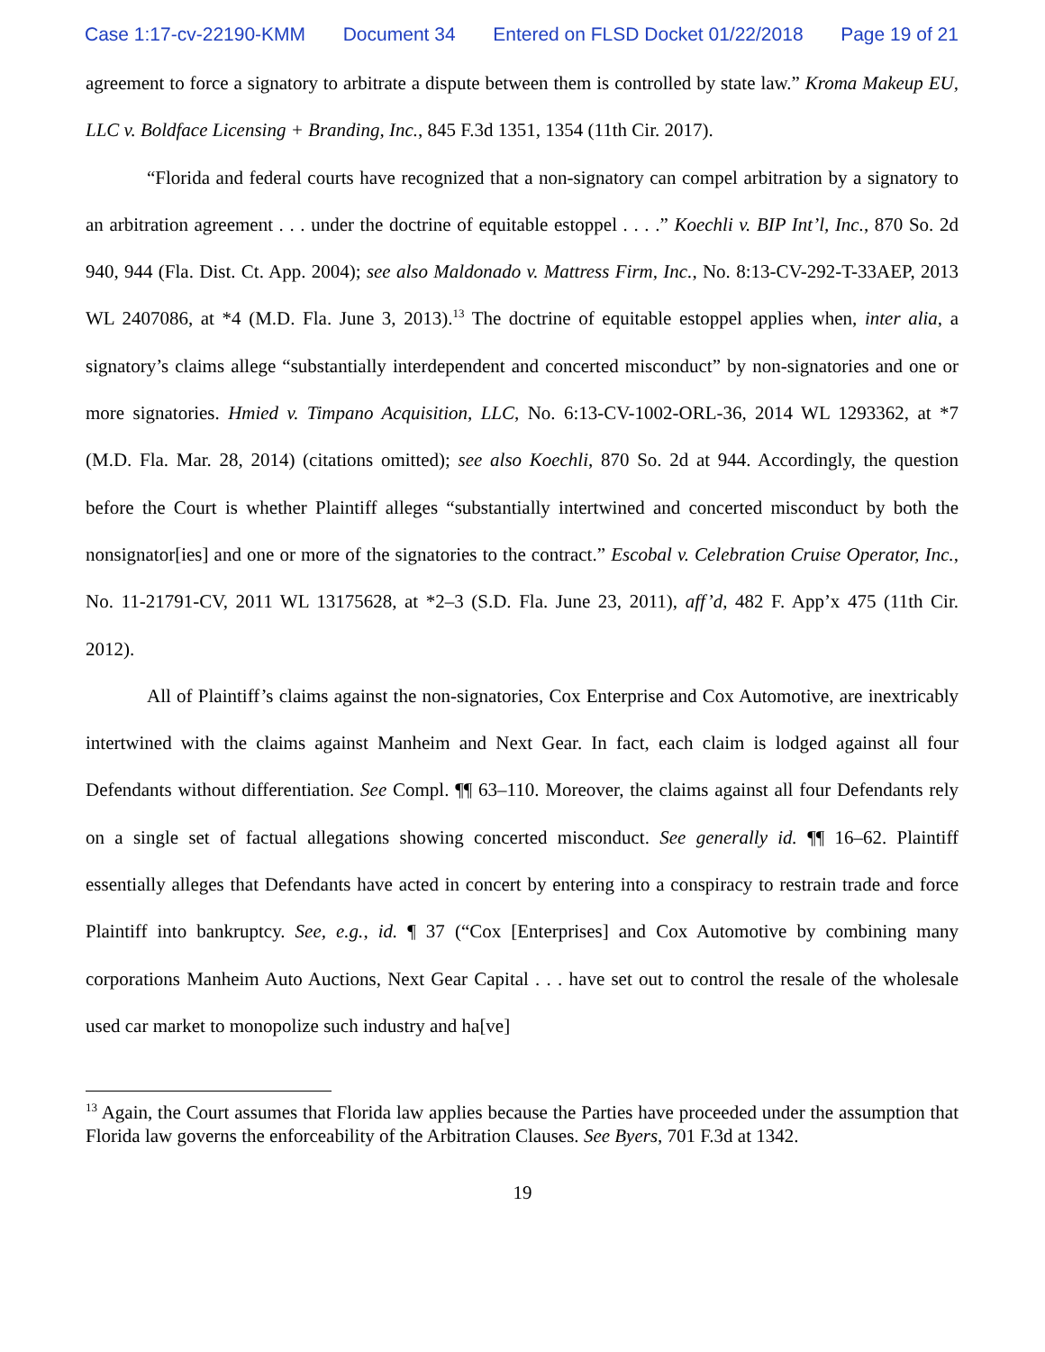Case 1:17-cv-22190-KMM Document 34 Entered on FLSD Docket 01/22/2018 Page 19 of 21
agreement to force a signatory to arbitrate a dispute between them is controlled by state law.” Kroma Makeup EU, LLC v. Boldface Licensing + Branding, Inc., 845 F.3d 1351, 1354 (11th Cir. 2017).
“Florida and federal courts have recognized that a non-signatory can compel arbitration by a signatory to an arbitration agreement . . . under the doctrine of equitable estoppel . . . .” Koechli v. BIP Int’l, Inc., 870 So. 2d 940, 944 (Fla. Dist. Ct. App. 2004); see also Maldonado v. Mattress Firm, Inc., No. 8:13-CV-292-T-33AEP, 2013 WL 2407086, at *4 (M.D. Fla. June 3, 2013).<sup>13</sup> The doctrine of equitable estoppel applies when, inter alia, a signatory’s claims allege “substantially interdependent and concerted misconduct” by non-signatories and one or more signatories. Hmied v. Timpano Acquisition, LLC, No. 6:13-CV-1002-ORL-36, 2014 WL 1293362, at *7 (M.D. Fla. Mar. 28, 2014) (citations omitted); see also Koechli, 870 So. 2d at 944. Accordingly, the question before the Court is whether Plaintiff alleges “substantially intertwined and concerted misconduct by both the nonsignator[ies] and one or more of the signatories to the contract.” Escobal v. Celebration Cruise Operator, Inc., No. 11-21791-CV, 2011 WL 13175628, at *2–3 (S.D. Fla. June 23, 2011), aff’d, 482 F. App’x 475 (11th Cir. 2012).
All of Plaintiff’s claims against the non-signatories, Cox Enterprise and Cox Automotive, are inextricably intertwined with the claims against Manheim and Next Gear. In fact, each claim is lodged against all four Defendants without differentiation. See Compl. ¶¶ 63–110. Moreover, the claims against all four Defendants rely on a single set of factual allegations showing concerted misconduct. See generally id. ¶¶ 16–62. Plaintiff essentially alleges that Defendants have acted in concert by entering into a conspiracy to restrain trade and force Plaintiff into bankruptcy. See, e.g., id. ¶ 37 (“Cox [Enterprises] and Cox Automotive by combining many corporations Manheim Auto Auctions, Next Gear Capital . . . have set out to control the resale of the wholesale used car market to monopolize such industry and ha[ve]
<sup>13</sup> Again, the Court assumes that Florida law applies because the Parties have proceeded under the assumption that Florida law governs the enforceability of the Arbitration Clauses. See Byers, 701 F.3d at 1342.
19